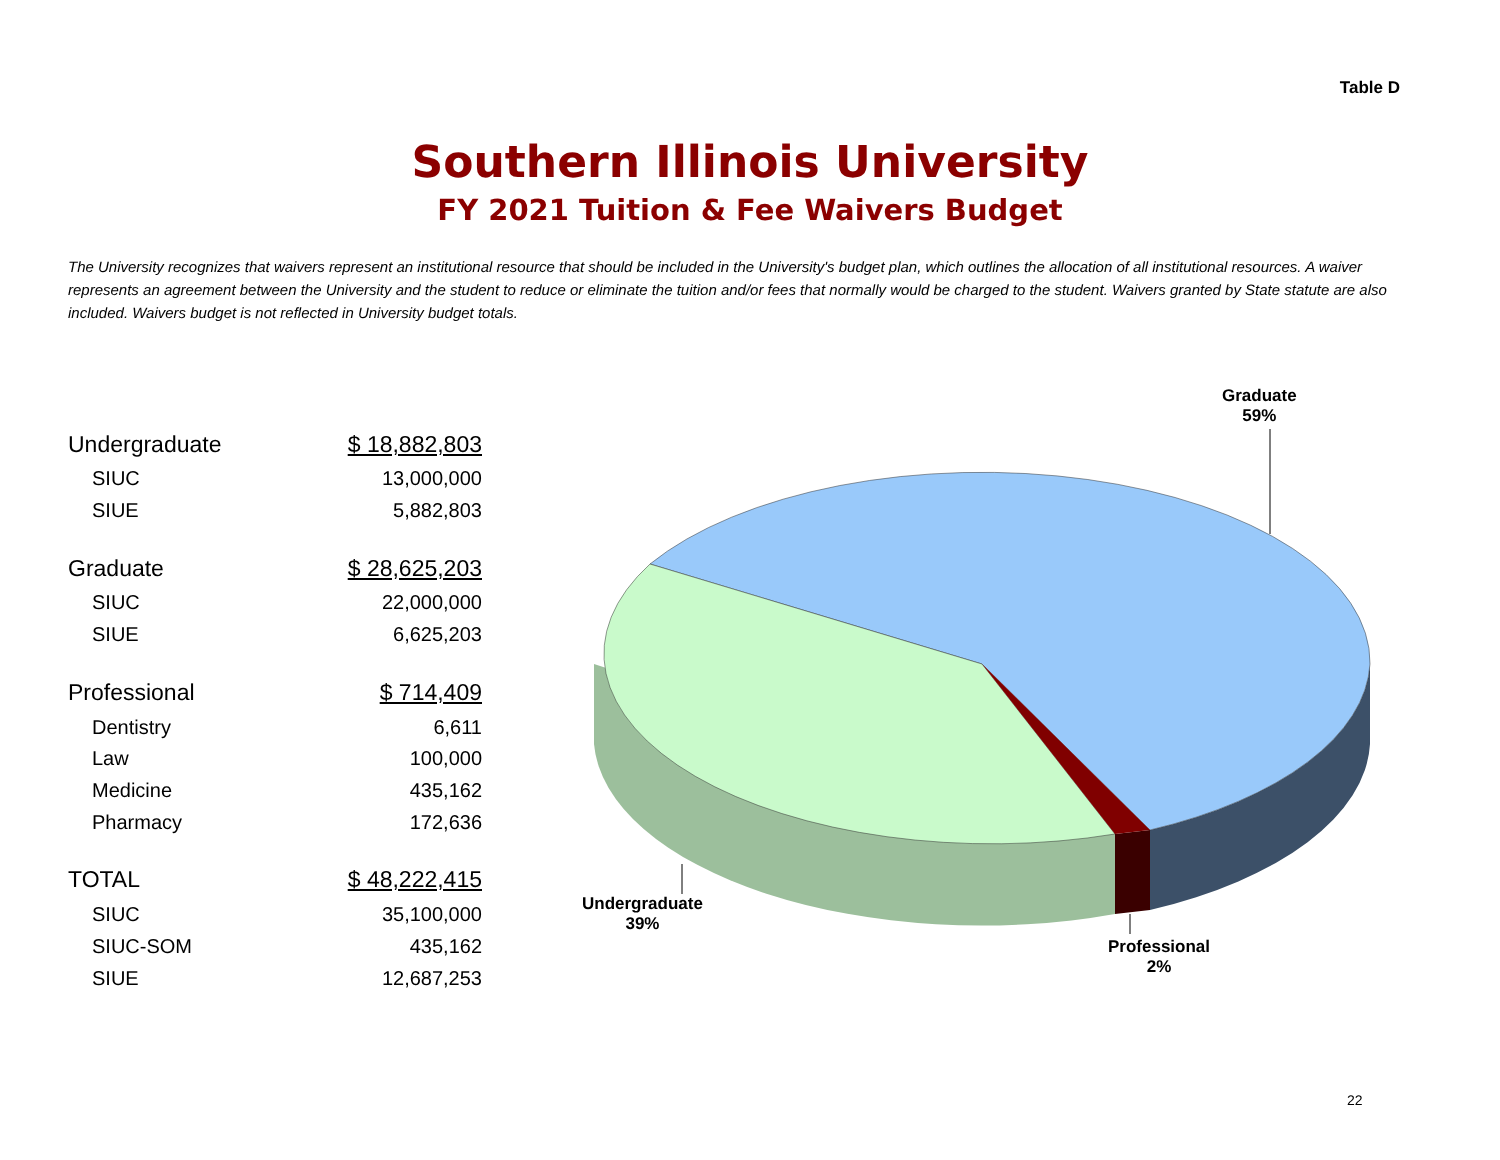Table D
Southern Illinois University
FY 2021 Tuition & Fee Waivers Budget
The University recognizes that waivers represent an institutional resource that should be included in the University's budget plan, which outlines the allocation of all institutional resources. A waiver represents an agreement between the University and the student to reduce or eliminate the tuition and/or fees that normally would be charged to the student. Waivers granted by State statute are also included. Waivers budget is not reflected in University budget totals.
| Undergraduate | $ 18,882,803 |
| SIUC | 13,000,000 |
| SIUE | 5,882,803 |
| Graduate | $ 28,625,203 |
| SIUC | 22,000,000 |
| SIUE | 6,625,203 |
| Professional | $ 714,409 |
| Dentistry | 6,611 |
| Law | 100,000 |
| Medicine | 435,162 |
| Pharmacy | 172,636 |
| TOTAL | $ 48,222,415 |
| SIUC | 35,100,000 |
| SIUC-SOM | 435,162 |
| SIUE | 12,687,253 |
Graduate
59%
Undergraduate
39%
Professional
2%
22